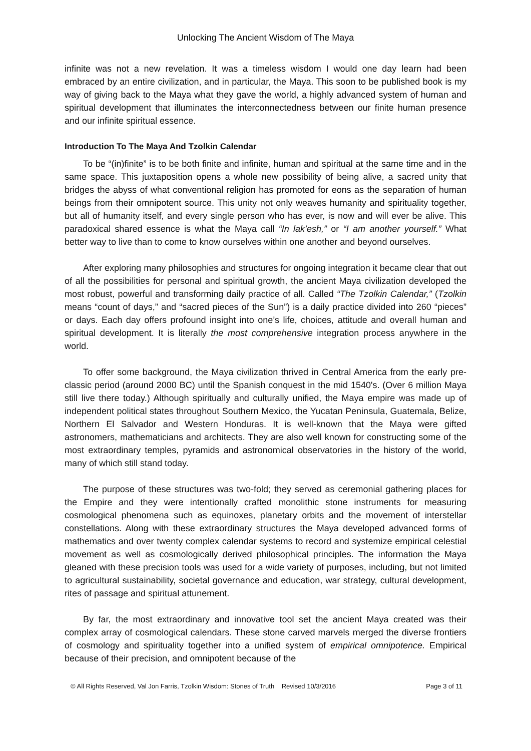Unlocking The Ancient Wisdom of The Maya
infinite was not a new revelation. It was a timeless wisdom I would one day learn had been embraced by an entire civilization, and in particular, the Maya. This soon to be published book is my way of giving back to the Maya what they gave the world, a highly advanced system of human and spiritual development that illuminates the interconnectedness between our finite human presence and our infinite spiritual essence.
Introduction To The Maya And Tzolkin Calendar
To be “(in)finite” is to be both finite and infinite, human and spiritual at the same time and in the same space. This juxtaposition opens a whole new possibility of being alive, a sacred unity that bridges the abyss of what conventional religion has promoted for eons as the separation of human beings from their omnipotent source. This unity not only weaves humanity and spirituality together, but all of humanity itself, and every single person who has ever, is now and will ever be alive. This paradoxical shared essence is what the Maya call “In lak’esh,” or “I am another yourself.” What better way to live than to come to know ourselves within one another and beyond ourselves.
After exploring many philosophies and structures for ongoing integration it became clear that out of all the possibilities for personal and spiritual growth, the ancient Maya civilization developed the most robust, powerful and transforming daily practice of all. Called “The Tzolkin Calendar,” (Tzolkin means “count of days,” and “sacred pieces of the Sun”) is a daily practice divided into 260 “pieces” or days. Each day offers profound insight into one’s life, choices, attitude and overall human and spiritual development. It is literally the most comprehensive integration process anywhere in the world.
To offer some background, the Maya civilization thrived in Central America from the early pre-classic period (around 2000 BC) until the Spanish conquest in the mid 1540's. (Over 6 million Maya still live there today.) Although spiritually and culturally unified, the Maya empire was made up of independent political states throughout Southern Mexico, the Yucatan Peninsula, Guatemala, Belize, Northern El Salvador and Western Honduras. It is well-known that the Maya were gifted astronomers, mathematicians and architects. They are also well known for constructing some of the most extraordinary temples, pyramids and astronomical observatories in the history of the world, many of which still stand today.
The purpose of these structures was two-fold; they served as ceremonial gathering places for the Empire and they were intentionally crafted monolithic stone instruments for measuring cosmological phenomena such as equinoxes, planetary orbits and the movement of interstellar constellations. Along with these extraordinary structures the Maya developed advanced forms of mathematics and over twenty complex calendar systems to record and systemize empirical celestial movement as well as cosmologically derived philosophical principles. The information the Maya gleaned with these precision tools was used for a wide variety of purposes, including, but not limited to agricultural sustainability, societal governance and education, war strategy, cultural development, rites of passage and spiritual attunement.
By far, the most extraordinary and innovative tool set the ancient Maya created was their complex array of cosmological calendars. These stone carved marvels merged the diverse frontiers of cosmology and spirituality together into a unified system of empirical omnipotence. Empirical because of their precision, and omnipotent because of the
© All Rights Reserved, Val Jon Farris, Tzolkin Wisdom: Stones of Truth Revised 10/3/2016 Page 3 of 11